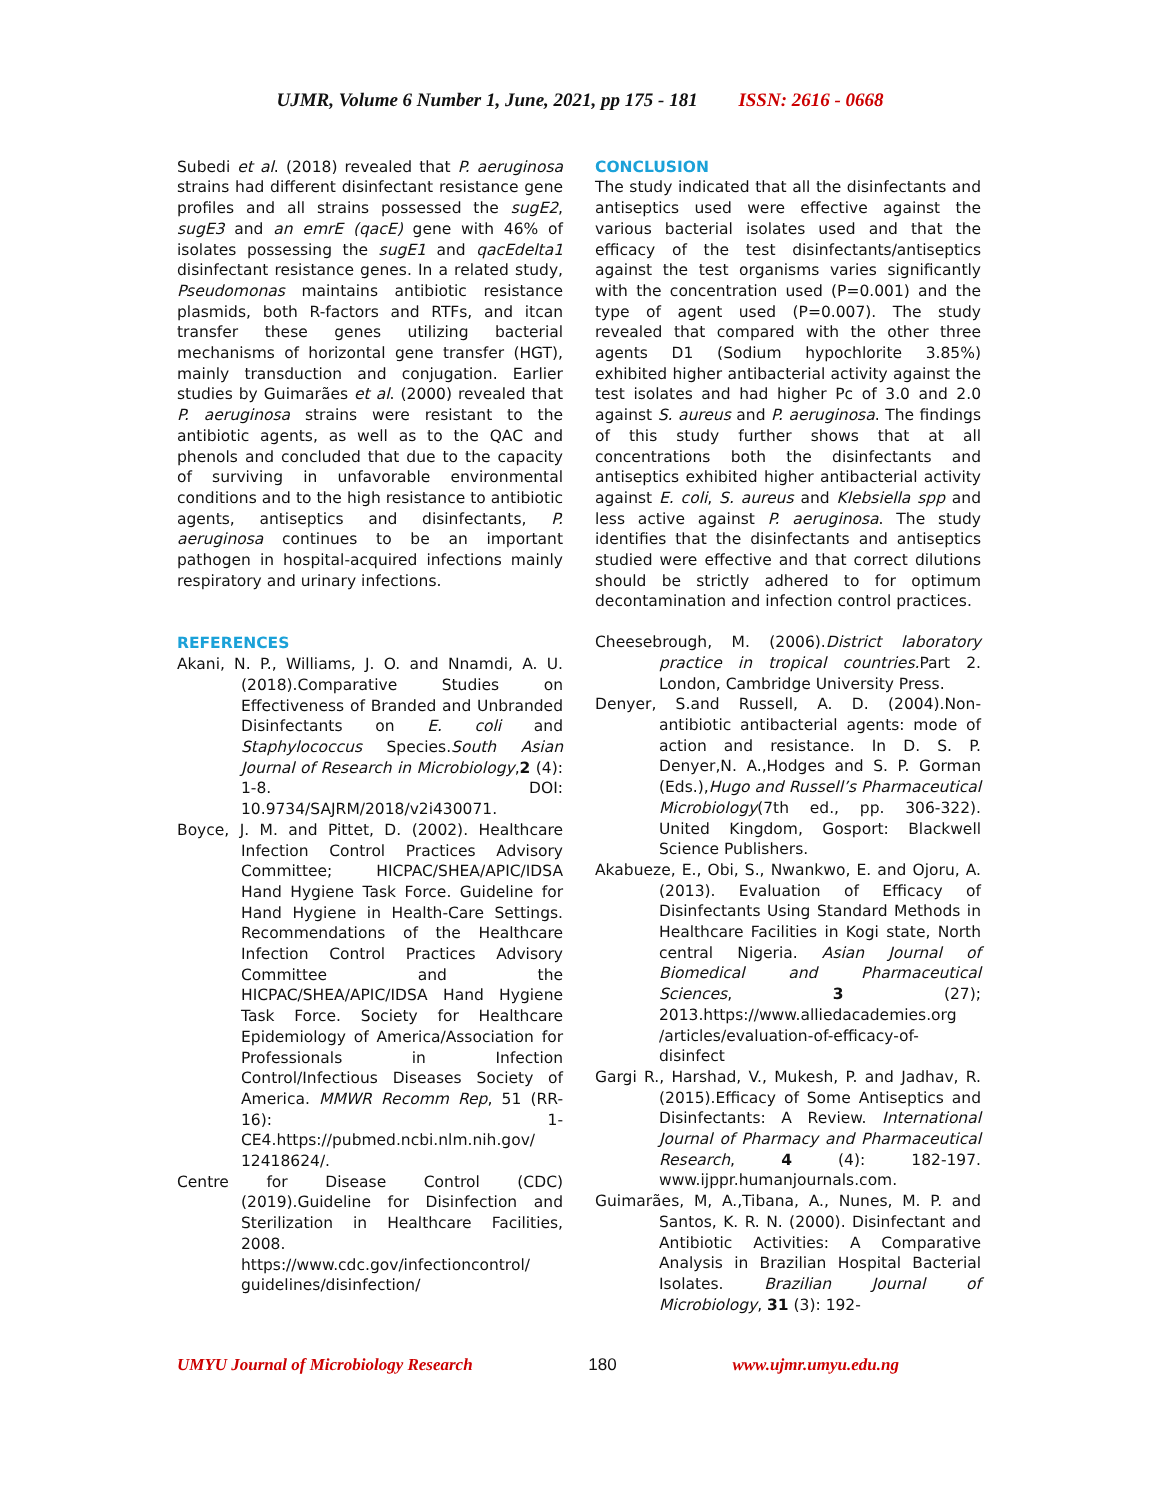UJMR, Volume 6 Number 1, June, 2021, pp 175 - 181 ISSN: 2616 - 0668
Subedi et al. (2018) revealed that P. aeruginosa strains had different disinfectant resistance gene profiles and all strains possessed the sugE2, sugE3 and an emrE (qacE) gene with 46% of isolates possessing the sugE1 and qacEdelta1 disinfectant resistance genes. In a related study, Pseudomonas maintains antibiotic resistance plasmids, both R-factors and RTFs, and itcan transfer these genes utilizing bacterial mechanisms of horizontal gene transfer (HGT), mainly transduction and conjugation. Earlier studies by Guimarães et al. (2000) revealed that P. aeruginosa strains were resistant to the antibiotic agents, as well as to the QAC and phenols and concluded that due to the capacity of surviving in unfavorable environmental conditions and to the high resistance to antibiotic agents, antiseptics and disinfectants, P. aeruginosa continues to be an important pathogen in hospital-acquired infections mainly respiratory and urinary infections.
REFERENCES
Akani, N. P., Williams, J. O. and Nnamdi, A. U. (2018).Comparative Studies on Effectiveness of Branded and Unbranded Disinfectants on E. coli and Staphylococcus Species.South Asian Journal of Research in Microbiology,2 (4): 1-8. DOI: 10.9734/SAJRM/2018/v2i430071.
Boyce, J. M. and Pittet, D. (2002). Healthcare Infection Control Practices Advisory Committee; HICPAC/SHEA/APIC/IDSA Hand Hygiene Task Force. Guideline for Hand Hygiene in Health-Care Settings. Recommendations of the Healthcare Infection Control Practices Advisory Committee and the HICPAC/SHEA/APIC/IDSA Hand Hygiene Task Force. Society for Healthcare Epidemiology of America/Association for Professionals in Infection Control/Infectious Diseases Society of America. MMWR Recomm Rep, 51 (RR-16): 1-CE4.https://pubmed.ncbi.nlm.nih.gov/ 12418624/.
Centre for Disease Control (CDC) (2019).Guideline for Disinfection and Sterilization in Healthcare Facilities, 2008. https://www.cdc.gov/infectioncontrol/ guidelines/disinfection/
CONCLUSION
The study indicated that all the disinfectants and antiseptics used were effective against the various bacterial isolates used and that the efficacy of the test disinfectants/antiseptics against the test organisms varies significantly with the concentration used (P=0.001) and the type of agent used (P=0.007). The study revealed that compared with the other three agents D1 (Sodium hypochlorite 3.85%) exhibited higher antibacterial activity against the test isolates and had higher Pc of 3.0 and 2.0 against S. aureus and P. aeruginosa. The findings of this study further shows that at all concentrations both the disinfectants and antiseptics exhibited higher antibacterial activity against E. coli, S. aureus and Klebsiella spp and less active against P. aeruginosa. The study identifies that the disinfectants and antiseptics studied were effective and that correct dilutions should be strictly adhered to for optimum decontamination and infection control practices.
Cheesebrough, M. (2006).District laboratory practice in tropical countries. Part 2. London, Cambridge University Press.
Denyer, S.and Russell, A. D. (2004).Non-antibiotic antibacterial agents: mode of action and resistance. In D. S. P. Denyer,N. A.,Hodges and S. P. Gorman (Eds.),Hugo and Russell’s Pharmaceutical Microbiology(7th ed., pp. 306-322). United Kingdom, Gosport: Blackwell Science Publishers.
Akabueze, E., Obi, S., Nwankwo, E. and Ojoru, A. (2013). Evaluation of Efficacy of Disinfectants Using Standard Methods in Healthcare Facilities in Kogi state, North central Nigeria. Asian Journal of Biomedical and Pharmaceutical Sciences, 3 (27); 2013.https://www.alliedacademies.org /articles/evaluation-of-efficacy-of-disinfect
Gargi R., Harshad, V., Mukesh, P. and Jadhav, R. (2015).Efficacy of Some Antiseptics and Disinfectants: A Review. International Journal of Pharmacy and Pharmaceutical Research, 4 (4): 182-197. www.ijppr.humanjournals.com.
Guimarães, M, A.,Tibana, A., Nunes, M. P. and Santos, K. R. N. (2000). Disinfectant and Antibiotic Activities: A Comparative Analysis in Brazilian Hospital Bacterial Isolates. Brazilian Journal of Microbiology, 31 (3): 192-
UMYU Journal of Microbiology Research 180 www.ujmr.umyu.edu.ng